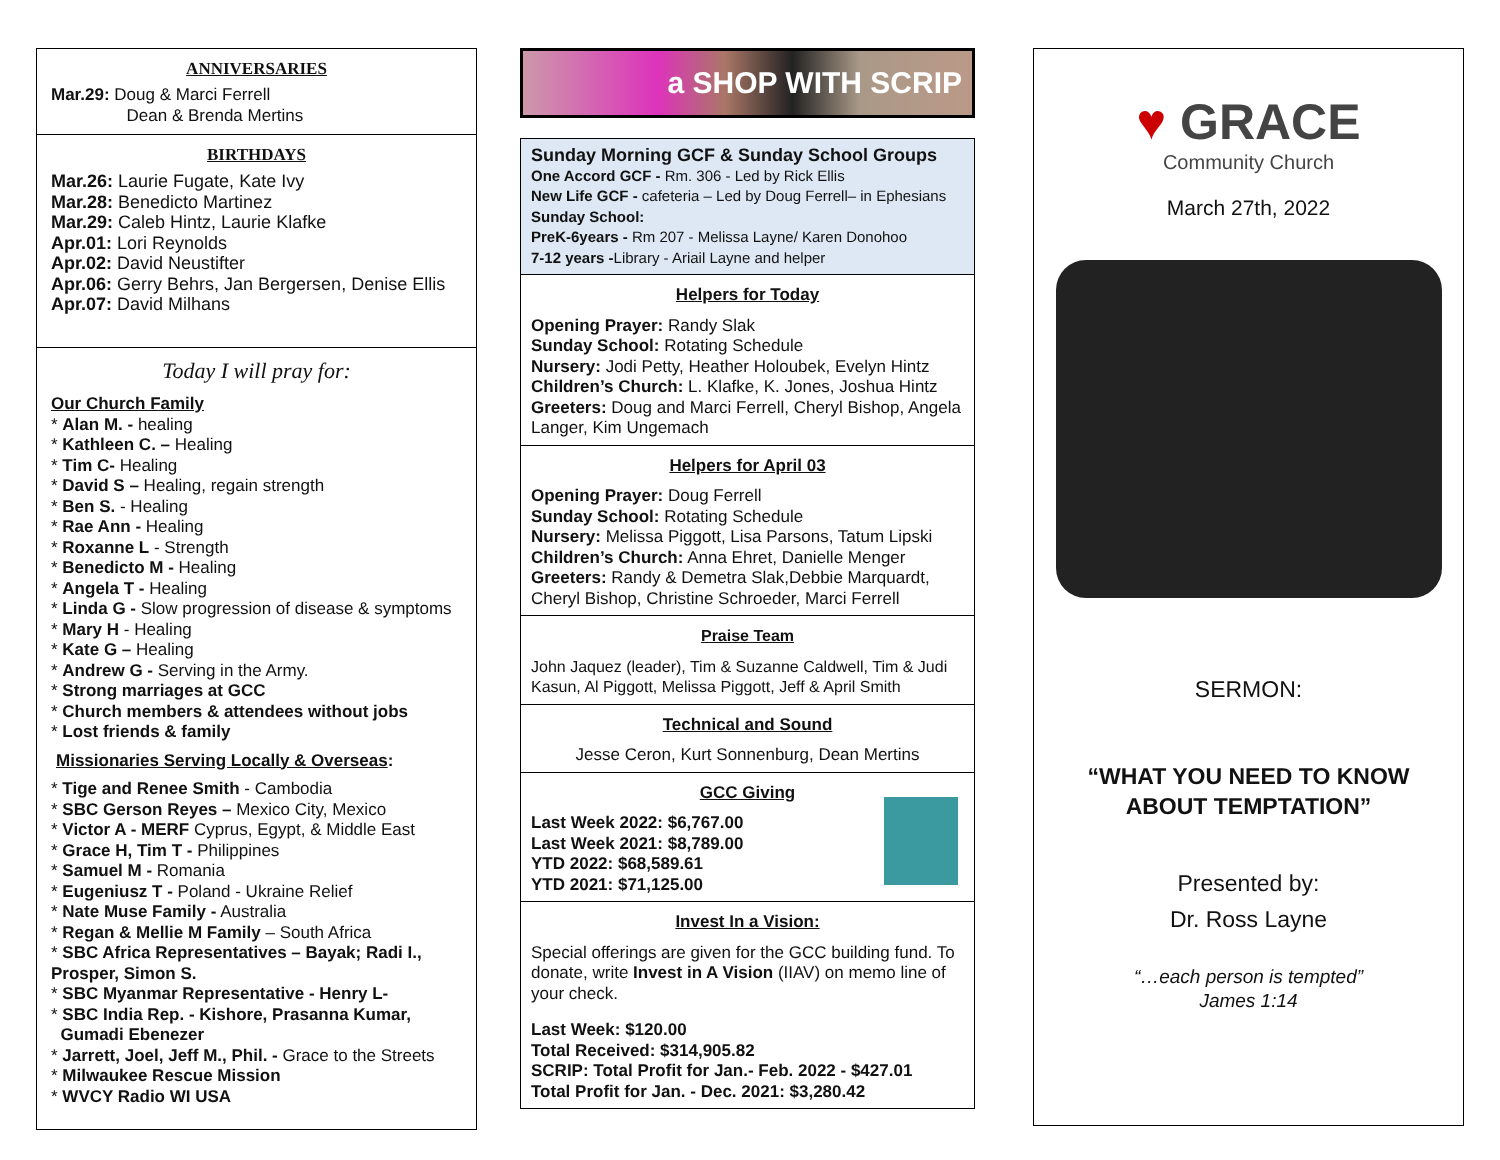ANNIVERSARIES
Mar.29: Doug & Marci Ferrell
Dean & Brenda Mertins
BIRTHDAYS
Mar.26: Laurie Fugate, Kate Ivy
Mar.28: Benedicto Martinez
Mar.29: Caleb Hintz, Laurie Klafke
Apr.01: Lori Reynolds
Apr.02: David Neustifter
Apr.06: Gerry Behrs, Jan Bergersen, Denise Ellis
Apr.07: David Milhans
Today I will pray for:
Our Church Family
* Alan M. - healing
* Kathleen C. – Healing
* Tim C- Healing
* David S – Healing, regain strength
* Ben S. - Healing
* Rae Ann - Healing
* Roxanne L - Strength
* Benedicto M - Healing
* Angela T - Healing
* Linda G - Slow progression of disease & symptoms
* Mary H - Healing
* Kate G – Healing
* Andrew G - Serving in the Army.
* Strong marriages at GCC
* Church members & attendees without jobs
* Lost friends & family
Missionaries Serving Locally & Overseas:
* Tige and Renee Smith - Cambodia
* SBC Gerson Reyes – Mexico City, Mexico
* Victor A - MERF Cyprus, Egypt, & Middle East
* Grace H, Tim T - Philippines
* Samuel M - Romania
* Eugeniusz T - Poland - Ukraine Relief
* Nate Muse Family - Australia
* Regan & Mellie M Family – South Africa
* SBC Africa Representatives – Bayak; Radi I., Prosper, Simon S.
* SBC Myanmar Representative - Henry L-
* SBC India Rep. - Kishore, Prasanna Kumar, Gumadi Ebenezer
* Jarrett, Joel, Jeff M., Phil. - Grace to the Streets
* Milwaukee Rescue Mission
* WVCY Radio WI USA
a SHOP WITH SCRIP
Sunday Morning GCF & Sunday School Groups
One Accord GCF - Rm. 306 - Led by Rick Ellis
New Life GCF - cafeteria – Led by Doug Ferrell– in Ephesians
Sunday School:
PreK-6years - Rm 207 - Melissa Layne/ Karen Donohoo
7-12 years -Library - Ariail Layne and helper
Helpers for Today
Opening Prayer: Randy Slak
Sunday School: Rotating Schedule
Nursery: Jodi Petty, Heather Holoubek, Evelyn Hintz
Children’s Church: L. Klafke, K. Jones, Joshua Hintz
Greeters: Doug and Marci Ferrell, Cheryl Bishop, Angela Langer, Kim Ungemach
Helpers for April 03
Opening Prayer: Doug Ferrell
Sunday School: Rotating Schedule
Nursery: Melissa Piggott, Lisa Parsons, Tatum Lipski
Children’s Church: Anna Ehret, Danielle Menger
Greeters: Randy & Demetra Slak,Debbie Marquardt, Cheryl Bishop, Christine Schroeder, Marci Ferrell
Praise Team
John Jaquez (leader), Tim & Suzanne Caldwell, Tim & Judi Kasun, Al Piggott, Melissa Piggott, Jeff & April Smith
Technical and Sound
Jesse Ceron, Kurt Sonnenburg, Dean Mertins
GCC Giving
Last Week 2022: $6,767.00
Last Week 2021: $8,789.00
YTD 2022: $68,589.61
YTD 2021: $71,125.00
Invest In a Vision:
Special offerings are given for the GCC building fund. To donate, write Invest in A Vision (IIAV) on memo line of your check.
Last Week: $120.00
Total Received: $314,905.82
SCRIP: Total Profit for Jan.- Feb. 2022 - $427.01
Total Profit for Jan. - Dec. 2021: $3,280.42
♥ GRACE
Community Church
March 27th, 2022
SERMON:
“WHAT YOU NEED TO KNOW
ABOUT TEMPTATION”
Presented by:
Dr. Ross Layne
“…each person is tempted”
James 1:14